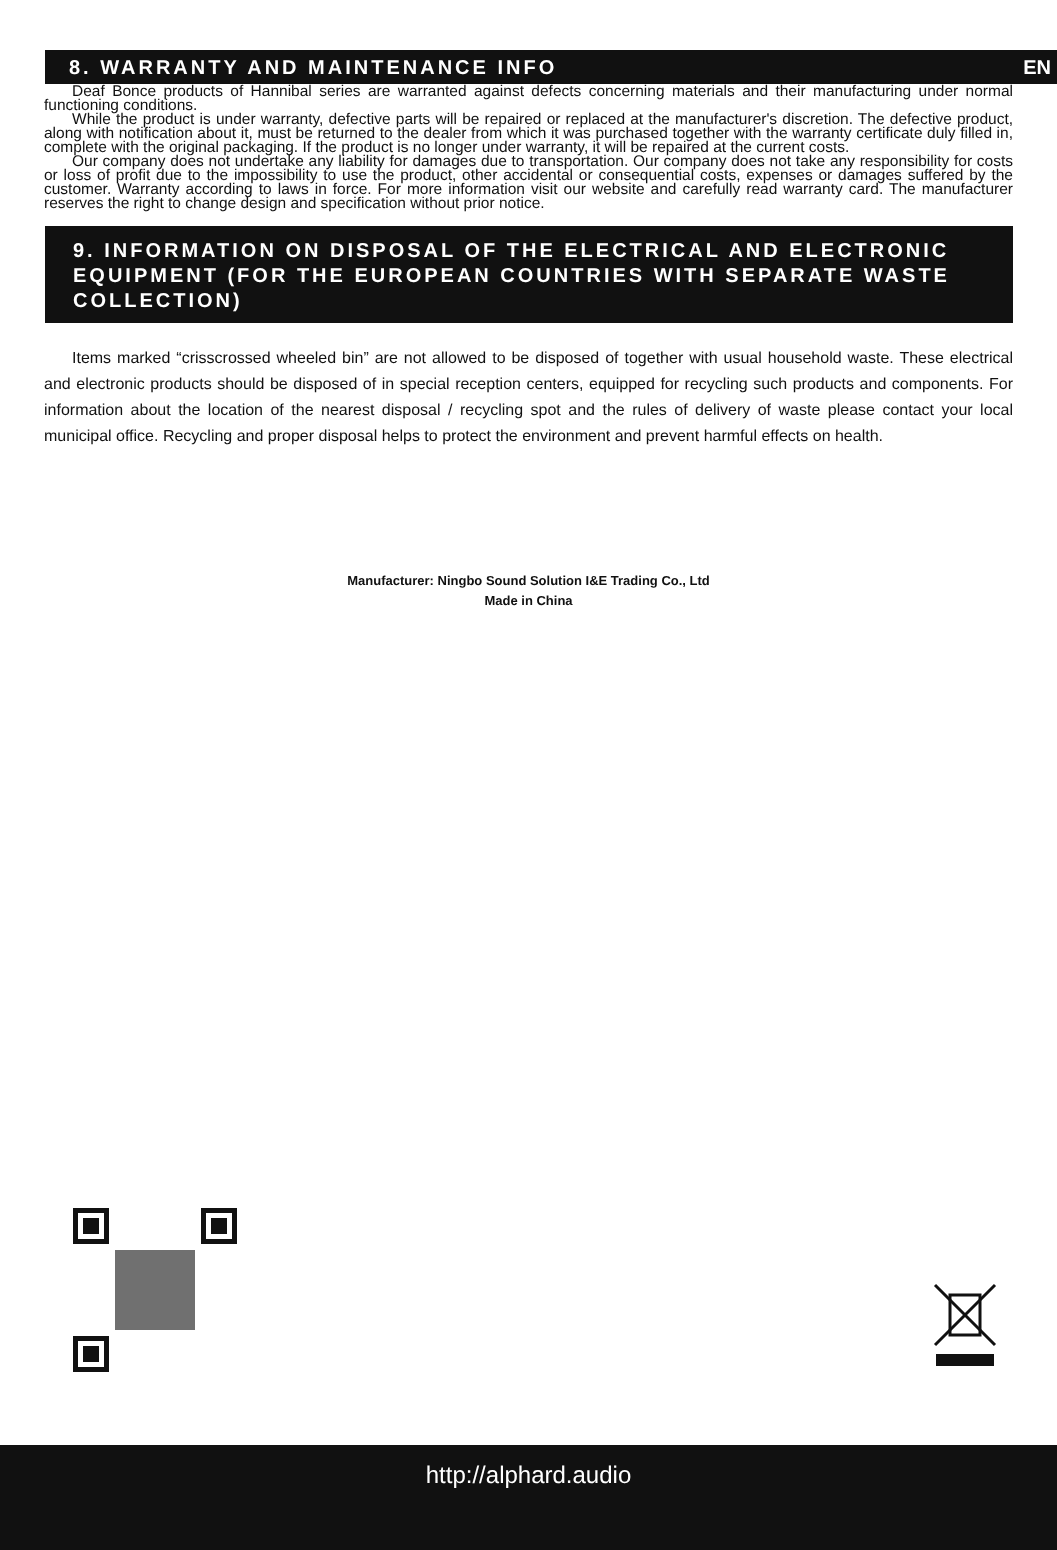8. WARRANTY AND MAINTENANCE INFO EN
Deaf Bonce products of Hannibal series are warranted against defects concerning materials and their manufacturing under normal functioning conditions.
While the product is under warranty, defective parts will be repaired or replaced at the manufacturer's discretion. The defective product, along with notification about it, must be returned to the dealer from which it was purchased together with the warranty certificate duly filled in, complete with the original packaging. If the product is no longer under warranty, it will be repaired at the current costs.
Our company does not undertake any liability for damages due to transportation. Our company does not take any responsibility for costs or loss of profit due to the impossibility to use the product, other accidental or consequential costs, expenses or damages suffered by the customer. Warranty according to laws in force. For more information visit our website and carefully read warranty card. The manufacturer reserves the right to change design and specification without prior notice.
9. INFORMATION ON DISPOSAL OF THE ELECTRICAL AND ELECTRONIC EQUIPMENT (FOR THE EUROPEAN COUNTRIES WITH SEPARATE WASTE COLLECTION)
Items marked “crisscrossed wheeled bin” are not allowed to be disposed of together with usual household waste. These electrical and electronic products should be disposed of in special reception centers, equipped for recycling such products and components. For information about the location of the nearest disposal / recycling spot and the rules of delivery of waste please contact your local municipal office. Recycling and proper disposal helps to protect the environment and prevent harmful effects on health.
Manufacturer: Ningbo Sound Solution I&E Trading Co., Ltd
Made in China
http://alphard.audio